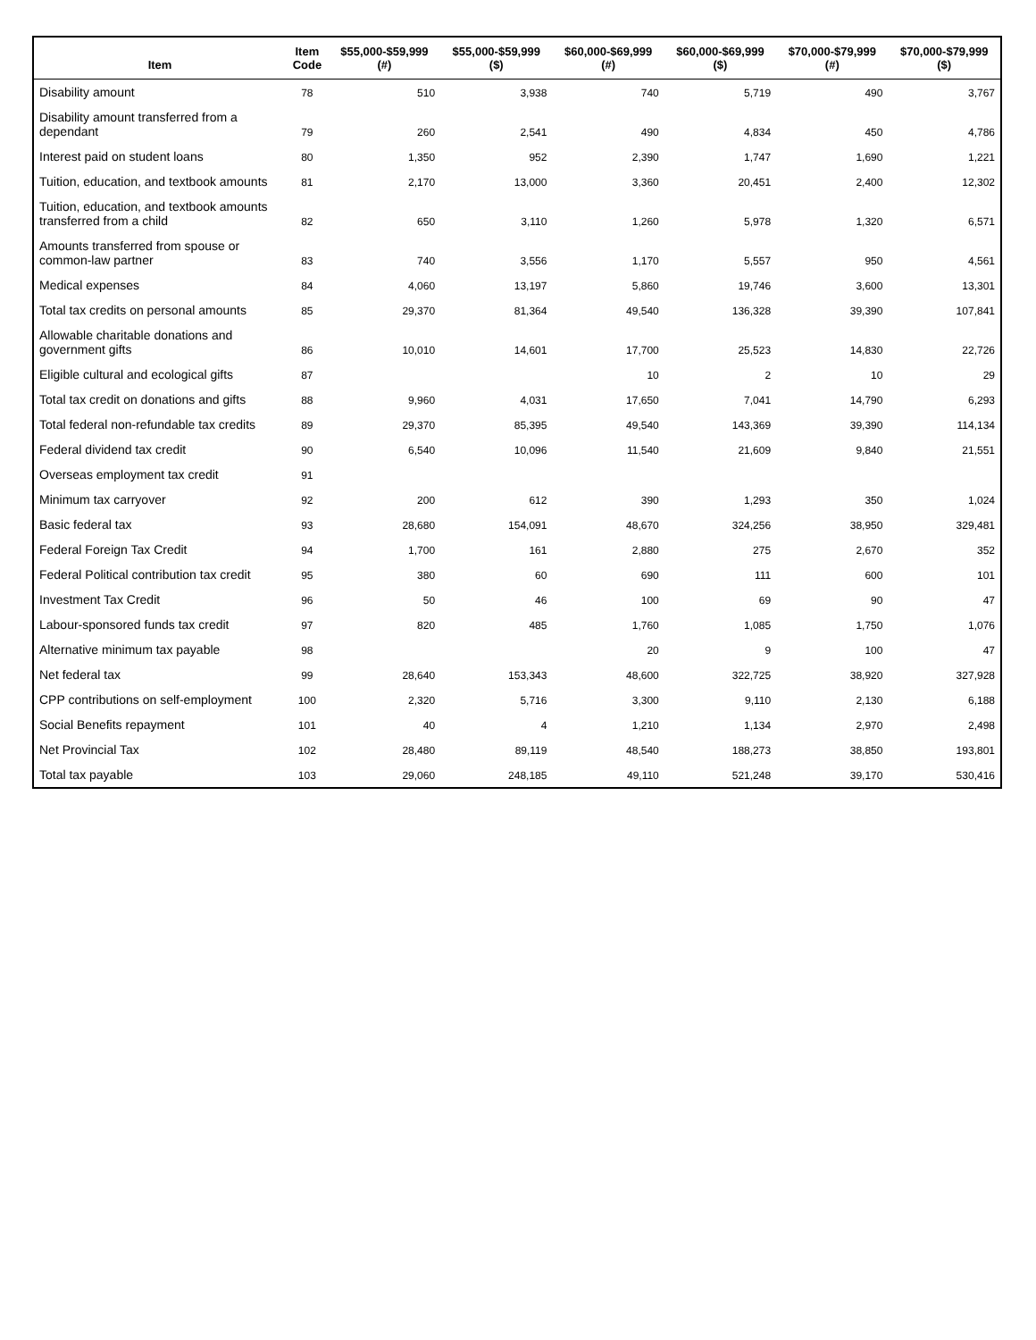| Item | Item Code | $55,000-$59,999 (#) | $55,000-$59,999 ($) | $60,000-$69,999 (#) | $60,000-$69,999 ($) | $70,000-$79,999 (#) | $70,000-$79,999 ($) |
| --- | --- | --- | --- | --- | --- | --- | --- |
| Disability amount | 78 | 510 | 3,938 | 740 | 5,719 | 490 | 3,767 |
| Disability amount transferred from a dependant | 79 | 260 | 2,541 | 490 | 4,834 | 450 | 4,786 |
| Interest paid on student loans | 80 | 1,350 | 952 | 2,390 | 1,747 | 1,690 | 1,221 |
| Tuition, education, and textbook amounts | 81 | 2,170 | 13,000 | 3,360 | 20,451 | 2,400 | 12,302 |
| Tuition, education, and textbook amounts transferred from a child | 82 | 650 | 3,110 | 1,260 | 5,978 | 1,320 | 6,571 |
| Amounts transferred from spouse or common-law partner | 83 | 740 | 3,556 | 1,170 | 5,557 | 950 | 4,561 |
| Medical expenses | 84 | 4,060 | 13,197 | 5,860 | 19,746 | 3,600 | 13,301 |
| Total tax credits on personal amounts | 85 | 29,370 | 81,364 | 49,540 | 136,328 | 39,390 | 107,841 |
| Allowable charitable donations and government gifts | 86 | 10,010 | 14,601 | 17,700 | 25,523 | 14,830 | 22,726 |
| Eligible cultural and ecological gifts | 87 | | | 10 | 2 | 10 | 29 |
| Total tax credit on donations and gifts | 88 | 9,960 | 4,031 | 17,650 | 7,041 | 14,790 | 6,293 |
| Total federal non-refundable tax credits | 89 | 29,370 | 85,395 | 49,540 | 143,369 | 39,390 | 114,134 |
| Federal dividend tax credit | 90 | 6,540 | 10,096 | 11,540 | 21,609 | 9,840 | 21,551 |
| Overseas employment tax credit | 91 | | | | | | |
| Minimum tax carryover | 92 | 200 | 612 | 390 | 1,293 | 350 | 1,024 |
| Basic federal tax | 93 | 28,680 | 154,091 | 48,670 | 324,256 | 38,950 | 329,481 |
| Federal Foreign Tax Credit | 94 | 1,700 | 161 | 2,880 | 275 | 2,670 | 352 |
| Federal Political contribution tax credit | 95 | 380 | 60 | 690 | 111 | 600 | 101 |
| Investment Tax Credit | 96 | 50 | 46 | 100 | 69 | 90 | 47 |
| Labour-sponsored funds tax credit | 97 | 820 | 485 | 1,760 | 1,085 | 1,750 | 1,076 |
| Alternative minimum tax payable | 98 | | | 20 | 9 | 100 | 47 |
| Net federal tax | 99 | 28,640 | 153,343 | 48,600 | 322,725 | 38,920 | 327,928 |
| CPP contributions on self-employment | 100 | 2,320 | 5,716 | 3,300 | 9,110 | 2,130 | 6,188 |
| Social Benefits repayment | 101 | 40 | 4 | 1,210 | 1,134 | 2,970 | 2,498 |
| Net Provincial Tax | 102 | 28,480 | 89,119 | 48,540 | 188,273 | 38,850 | 193,801 |
| Total tax payable | 103 | 29,060 | 248,185 | 49,110 | 521,248 | 39,170 | 530,416 |